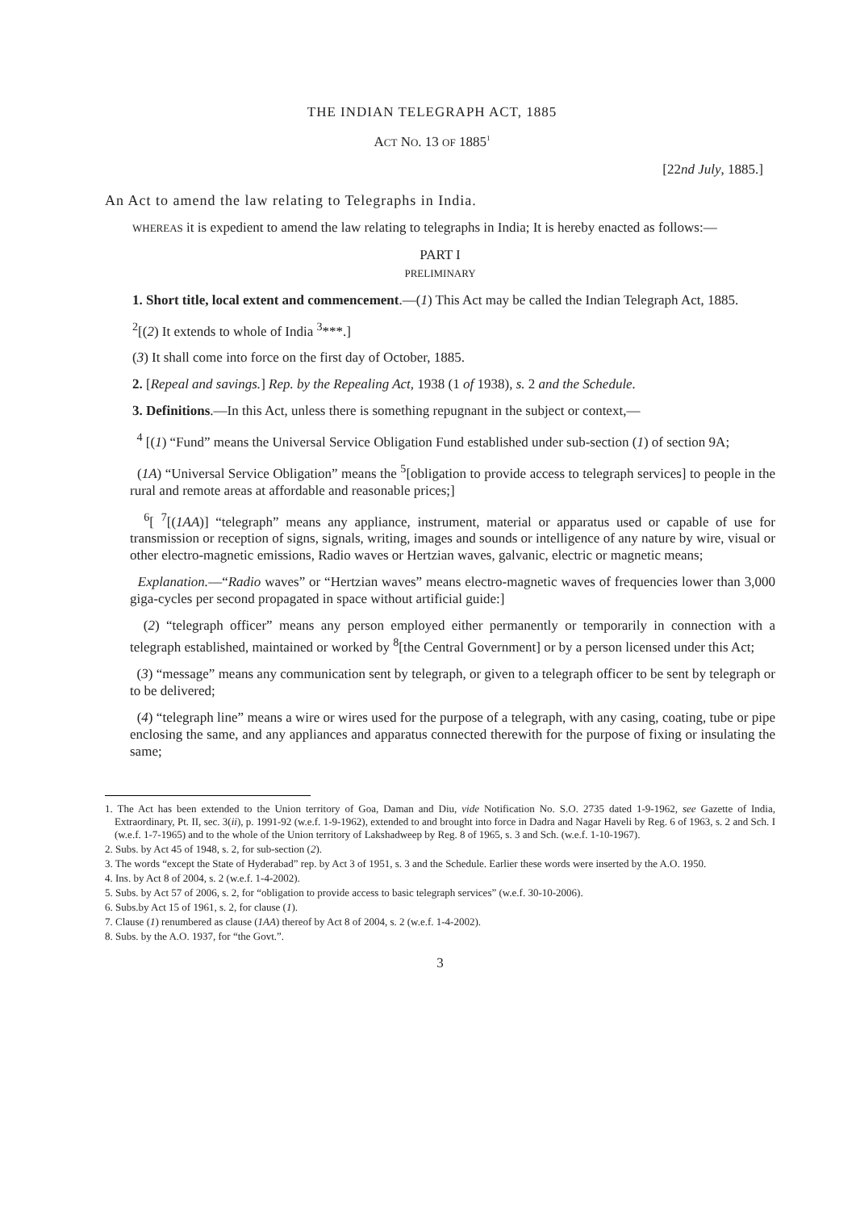THE INDIAN TELEGRAPH ACT, 1885
ACT NO. 13 OF 1885<sup>1</sup>
[22nd July, 1885.]
An Act to amend the law relating to Telegraphs in India.
WHEREAS it is expedient to amend the law relating to telegraphs in India; It is hereby enacted as follows:—
PART I
PRELIMINARY
1. Short title, local extent and commencement.—(1) This Act may be called the Indian Telegraph Act, 1885.
<sup>2</sup> [(2) It extends to whole of India <sup>3</sup>***.]
(3) It shall come into force on the first day of October, 1885.
2. [Repeal and savings.] Rep. by the Repealing Act, 1938 (1 of 1938), s. 2 and the Schedule.
3. Definitions.—In this Act, unless there is something repugnant in the subject or context,—
<sup>4</sup> [(1) “Fund” means the Universal Service Obligation Fund established under sub-section (1) of section 9A;
(1A) “Universal Service Obligation” means the <sup>5</sup>[obligation to provide access to telegraph services] to people in the rural and remote areas at affordable and reasonable prices;]
<sup>6</sup> [ <sup>7</sup>[(1AA)] “telegraph” means any appliance, instrument, material or apparatus used or capable of use for transmission or reception of signs, signals, writing, images and sounds or intelligence of any nature by wire, visual or other electro-magnetic emissions, Radio waves or Hertzian waves, galvanic, electric or magnetic means;
Explanation.—“Radio waves” or “Hertzian waves” means electro-magnetic waves of frequencies lower than 3,000 giga-cycles per second propagated in space without artificial guide:]
(2) “telegraph officer” means any person employed either permanently or temporarily in connection with a telegraph established, maintained or worked by <sup>8</sup>[the Central Government] or by a person licensed under this Act;
(3) “message” means any communication sent by telegraph, or given to a telegraph officer to be sent by telegraph or to be delivered;
(4) “telegraph line” means a wire or wires used for the purpose of a telegraph, with any casing, coating, tube or pipe enclosing the same, and any appliances and apparatus connected therewith for the purpose of fixing or insulating the same;
1. The Act has been extended to the Union territory of Goa, Daman and Diu, vide Notification No. S.O. 2735 dated 1-9-1962, see Gazette of India, Extraordinary, Pt. II, sec. 3(ii), p. 1991-92 (w.e.f. 1-9-1962), extended to and brought into force in Dadra and Nagar Haveli by Reg. 6 of 1963, s. 2 and Sch. I (w.e.f. 1-7-1965) and to the whole of the Union territory of Lakshadweep by Reg. 8 of 1965, s. 3 and Sch. (w.e.f. 1-10-1967).
2. Subs. by Act 45 of 1948, s. 2, for sub-section (2).
3. The words “except the State of Hyderabad” rep. by Act 3 of 1951, s. 3 and the Schedule. Earlier these words were inserted by the A.O. 1950.
4. Ins. by Act 8 of 2004, s. 2 (w.e.f. 1-4-2002).
5. Subs. by Act 57 of 2006, s. 2, for “obligation to provide access to basic telegraph services” (w.e.f. 30-10-2006).
6. Subs.by Act 15 of 1961, s. 2, for clause (1).
7. Clause (1) renumbered as clause (1AA) thereof by Act 8 of 2004, s. 2 (w.e.f. 1-4-2002).
8. Subs. by the A.O. 1937, for “the Govt.”.
3